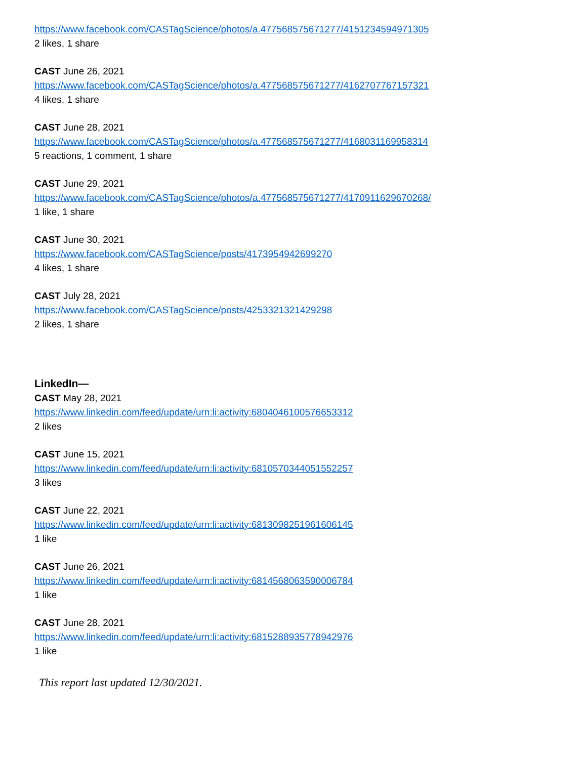https://www.facebook.com/CASTagScience/photos/a.477568575671277/4151234594971305
2 likes, 1 share
CAST June 26, 2021
https://www.facebook.com/CASTagScience/photos/a.477568575671277/4162707767157321
4 likes, 1 share
CAST June 28, 2021
https://www.facebook.com/CASTagScience/photos/a.477568575671277/4168031169958314
5 reactions, 1 comment, 1 share
CAST June 29, 2021
https://www.facebook.com/CASTagScience/photos/a.477568575671277/4170911629670268/
1 like, 1 share
CAST June 30, 2021
https://www.facebook.com/CASTagScience/posts/4173954942699270
4 likes, 1 share
CAST July 28, 2021
https://www.facebook.com/CASTagScience/posts/4253321321429298
2 likes, 1 share
LinkedIn—
CAST May 28, 2021
https://www.linkedin.com/feed/update/urn:li:activity:6804046100576653312
2 likes
CAST June 15, 2021
https://www.linkedin.com/feed/update/urn:li:activity:6810570344051552257
3 likes
CAST June 22, 2021
https://www.linkedin.com/feed/update/urn:li:activity:6813098251961606145
1 like
CAST June 26, 2021
https://www.linkedin.com/feed/update/urn:li:activity:6814568063590006784
1 like
CAST June 28, 2021
https://www.linkedin.com/feed/update/urn:li:activity:6815288935778942976
1 like
This report last updated 12/30/2021.